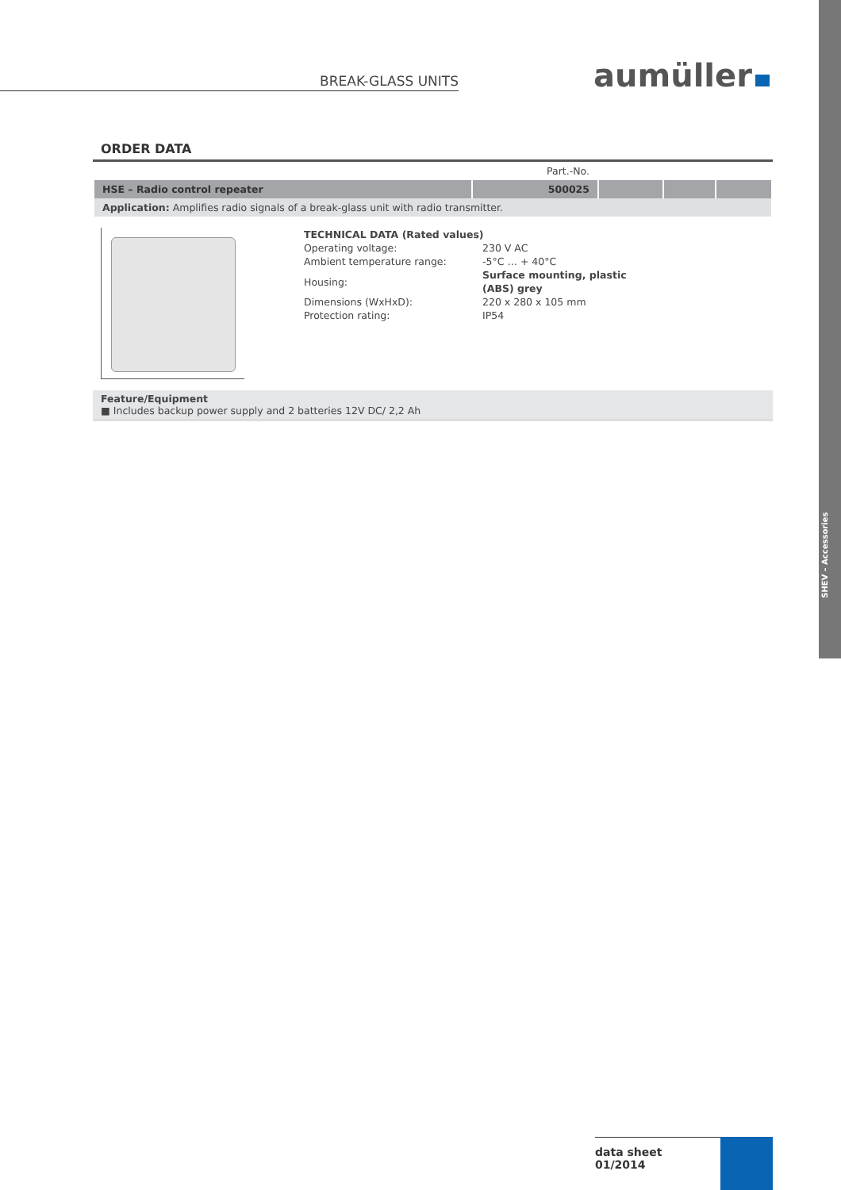SHEV – Accessories
BREAK-GLASS UNITS aumüller
ORDER DATA
| | Part.-No. | | | |
| HSE – Radio control repeater | 500025 | | | |
| Application: Amplifies radio signals of a break-glass unit with radio transmitter. | | | | |
TECHNICAL DATA (Rated values)
| Operating voltage: | 230 V AC |
| Ambient temperature range: | -5°C … + 40°C |
| Housing: | Surface mounting, plastic (ABS) grey |
| Dimensions (WxHxD): | 220 x 280 x 105 mm |
| Protection rating: | IP54 |
Feature/Equipment
■ Includes backup power supply and 2 batteries 12V DC/ 2,2 Ah
data sheet
01/2014